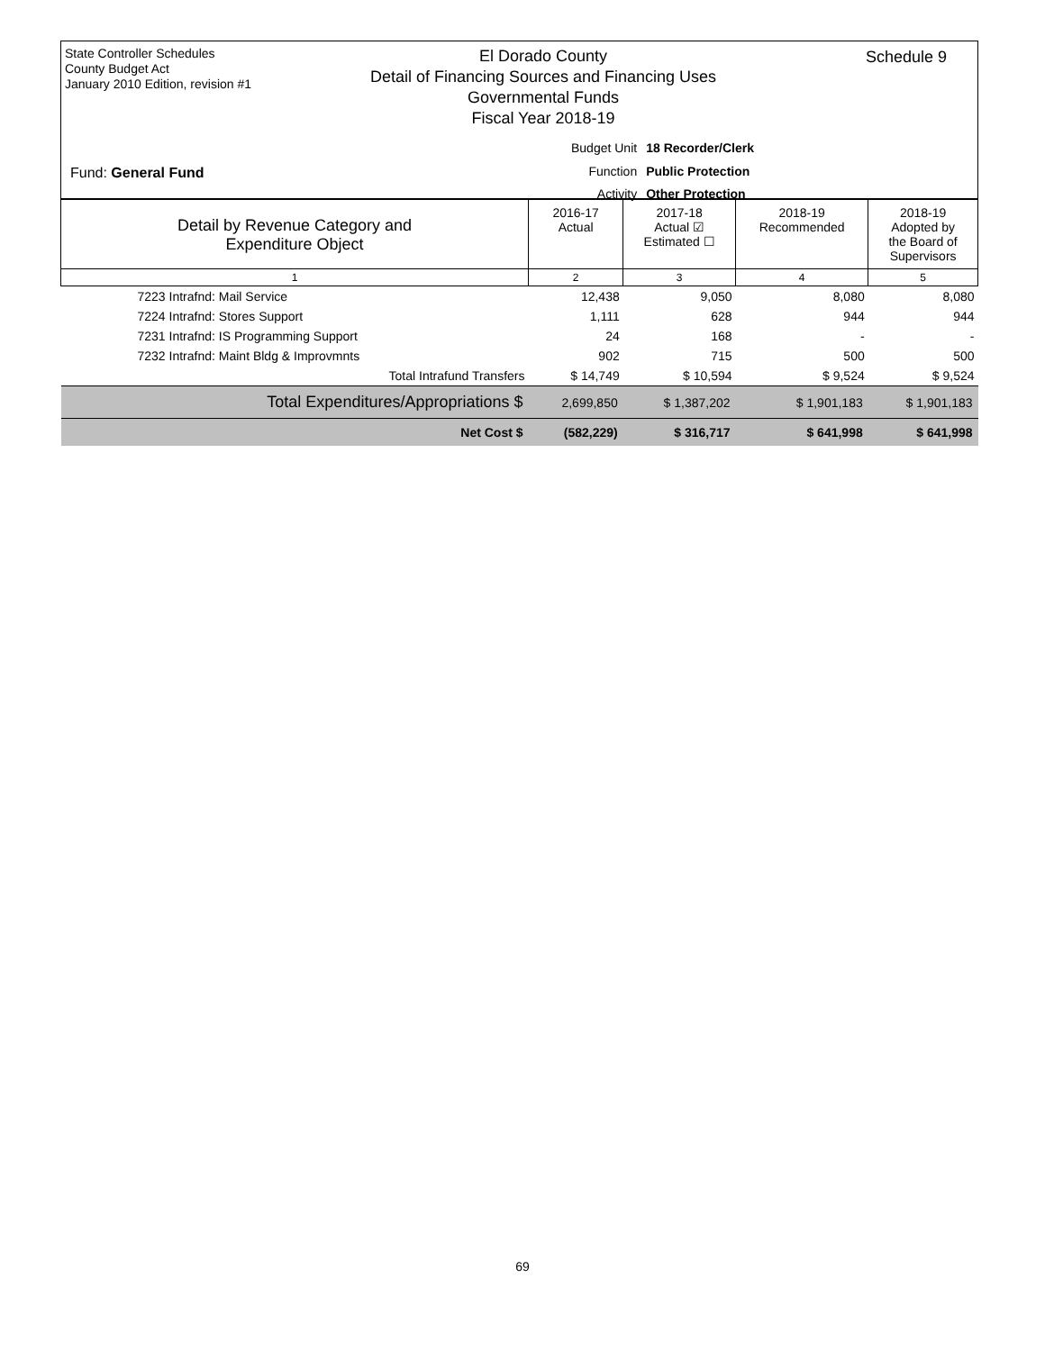State Controller Schedules
County Budget Act
January 2010 Edition, revision #1
El Dorado County
Detail of Financing Sources and Financing Uses
Governmental Funds
Fiscal Year 2018-19
Schedule 9
| Budget Unit | 18 Recorder/Clerk |
| Function | Public Protection |
| Activity | Other Protection |
Fund: General Fund
| Detail by Revenue Category and Expenditure Object | 2016-17 Actual | 2017-18 Actual ☑ Estimated ☐ | 2018-19 Recommended | 2018-19 Adopted by the Board of Supervisors |
| 1 | 2 | 3 | 4 | 5 |
| 7223 Intrafnd: Mail Service | 12,438 | 9,050 | 8,080 | 8,080 |
| 7224 Intrafnd: Stores Support | 1,111 | 628 | 944 | 944 |
| 7231 Intrafnd: IS Programming Support | 24 | 168 | - | - |
| 7232 Intrafnd: Maint Bldg & Improvmnts | 902 | 715 | 500 | 500 |
| Total Intrafund Transfers | $ 14,749 | $ 10,594 | $ 9,524 | $ 9,524 |
| Total Expenditures/Appropriations $ | 2,699,850 | $ 1,387,202 | $ 1,901,183 | $ 1,901,183 |
| Net Cost $ | (582,229) | $ 316,717 | $ 641,998 | $ 641,998 |
69